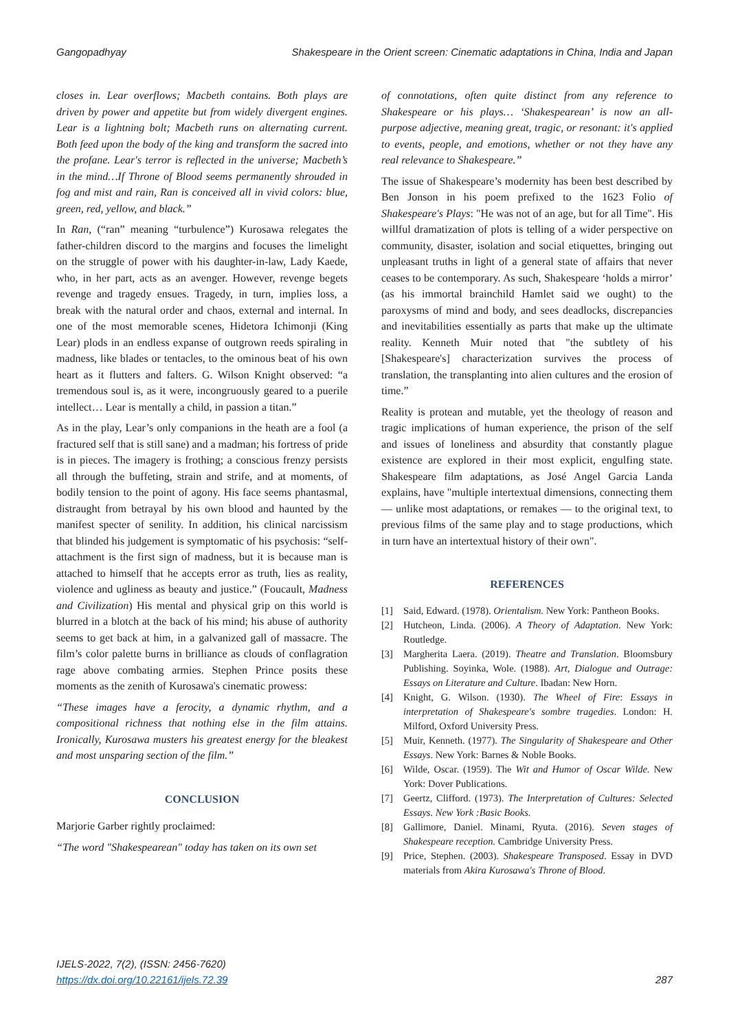Gangopadhyay Shakespeare in the Orient screen: Cinematic adaptations in China, India and Japan
closes in. Lear overflows; Macbeth contains. Both plays are driven by power and appetite but from widely divergent engines. Lear is a lightning bolt; Macbeth runs on alternating current. Both feed upon the body of the king and transform the sacred into the profane. Lear's terror is reflected in the universe; Macbeth’s in the mind…If Throne of Blood seems permanently shrouded in fog and mist and rain, Ran is conceived all in vivid colors: blue, green, red, yellow, and black.”
In Ran, (“ran” meaning “turbulence”) Kurosawa relegates the father-children discord to the margins and focuses the limelight on the struggle of power with his daughter-in-law, Lady Kaede, who, in her part, acts as an avenger. However, revenge begets revenge and tragedy ensues. Tragedy, in turn, implies loss, a break with the natural order and chaos, external and internal. In one of the most memorable scenes, Hidetora Ichimonji (King Lear) plods in an endless expanse of outgrown reeds spiraling in madness, like blades or tentacles, to the ominous beat of his own heart as it flutters and falters. G. Wilson Knight observed: “a tremendous soul is, as it were, incongruously geared to a puerile intellect… Lear is mentally a child, in passion a titan.”
As in the play, Lear’s only companions in the heath are a fool (a fractured self that is still sane) and a madman; his fortress of pride is in pieces. The imagery is frothing; a conscious frenzy persists all through the buffeting, strain and strife, and at moments, of bodily tension to the point of agony. His face seems phantasmal, distraught from betrayal by his own blood and haunted by the manifest specter of senility. In addition, his clinical narcissism that blinded his judgement is symptomatic of his psychosis: “self-attachment is the first sign of madness, but it is because man is attached to himself that he accepts error as truth, lies as reality, violence and ugliness as beauty and justice.” (Foucault, Madness and Civilization) His mental and physical grip on this world is blurred in a blotch at the back of his mind; his abuse of authority seems to get back at him, in a galvanized gall of massacre. The film’s color palette burns in brilliance as clouds of conflagration rage above combating armies. Stephen Prince posits these moments as the zenith of Kurosawa's cinematic prowess:
“These images have a ferocity, a dynamic rhythm, and a compositional richness that nothing else in the film attains. Ironically, Kurosawa musters his greatest energy for the bleakest and most unsparing section of the film.”
CONCLUSION
Marjorie Garber rightly proclaimed:
“The word "Shakespearean" today has taken on its own set
of connotations, often quite distinct from any reference to Shakespeare or his plays… ‘Shakespearean’ is now an all-purpose adjective, meaning great, tragic, or resonant: it's applied to events, people, and emotions, whether or not they have any real relevance to Shakespeare.”
The issue of Shakespeare’s modernity has been best described by Ben Jonson in his poem prefixed to the 1623 Folio of Shakespeare's Plays: "He was not of an age, but for all Time". His willful dramatization of plots is telling of a wider perspective on community, disaster, isolation and social etiquettes, bringing out unpleasant truths in light of a general state of affairs that never ceases to be contemporary. As such, Shakespeare ‘holds a mirror’ (as his immortal brainchild Hamlet said we ought) to the paroxysms of mind and body, and sees deadlocks, discrepancies and inevitabilities essentially as parts that make up the ultimate reality. Kenneth Muir noted that "the subtlety of his [Shakespeare's] characterization survives the process of translation, the transplanting into alien cultures and the erosion of time.”
Reality is protean and mutable, yet the theology of reason and tragic implications of human experience, the prison of the self and issues of loneliness and absurdity that constantly plague existence are explored in their most explicit, engulfing state. Shakespeare film adaptations, as José Angel Garcia Landa explains, have "multiple intertextual dimensions, connecting them — unlike most adaptations, or remakes — to the original text, to previous films of the same play and to stage productions, which in turn have an intertextual history of their own".
REFERENCES
[1] Said, Edward. (1978). Orientalism. New York: Pantheon Books.
[2] Hutcheon, Linda. (2006). A Theory of Adaptation. New York: Routledge.
[3] Margherita Laera. (2019). Theatre and Translation. Bloomsbury Publishing. Soyinka, Wole. (1988). Art, Dialogue and Outrage: Essays on Literature and Culture. Ibadan: New Horn.
[4] Knight, G. Wilson. (1930). The Wheel of Fire: Essays in interpretation of Shakespeare's sombre tragedies. London: H. Milford, Oxford University Press.
[5] Muir, Kenneth. (1977). The Singularity of Shakespeare and Other Essays. New York: Barnes & Noble Books.
[6] Wilde, Oscar. (1959). The Wit and Humor of Oscar Wilde. New York: Dover Publications.
[7] Geertz, Clifford. (1973). The Interpretation of Cultures: Selected Essays. New York :Basic Books.
[8] Gallimore, Daniel. Minami, Ryuta. (2016). Seven stages of Shakespeare reception. Cambridge University Press.
[9] Price, Stephen. (2003). Shakespeare Transposed. Essay in DVD materials from Akira Kurosawa's Throne of Blood.
IJELS-2022, 7(2), (ISSN: 2456-7620)
https://dx.doi.org/10.22161/ijels.72.39
287